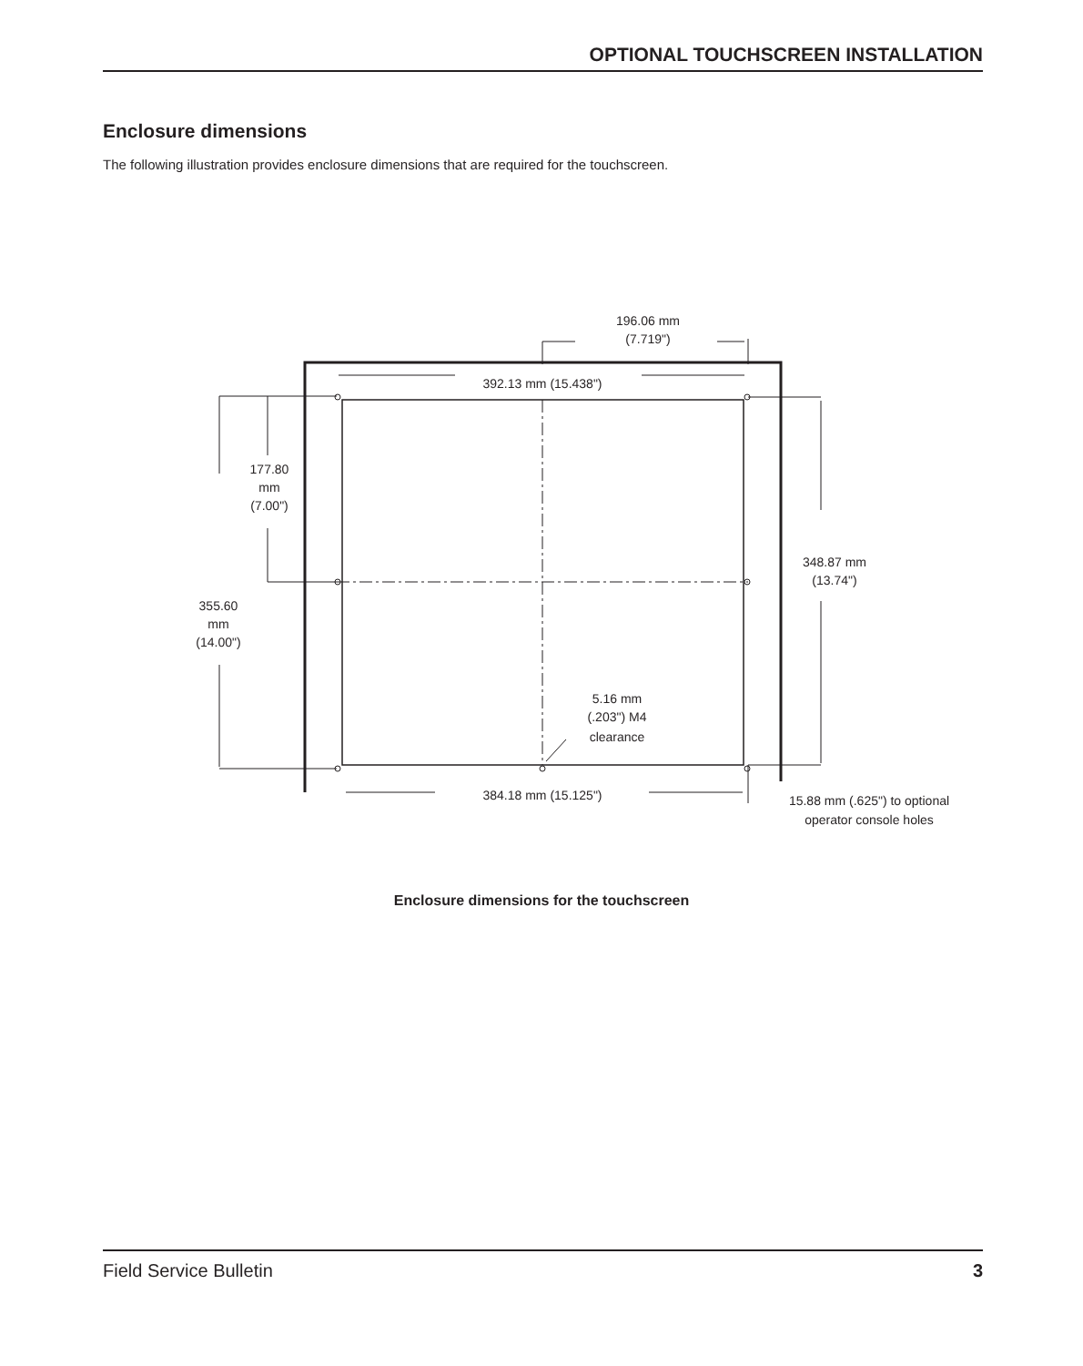OPTIONAL TOUCHSCREEN INSTALLATION
Enclosure dimensions
The following illustration provides enclosure dimensions that are required for the touchscreen.
196.06 mm
(7.719")
392.13 mm (15.438")
177.80
mm
(7.00")
355.60
mm
(14.00")
348.87 mm
(13.74")
5.16 mm
(.203") M4
clearance
384.18 mm (15.125")
15.88 mm (.625") to optional
operator console holes
Enclosure dimensions for the touchscreen
Field Service Bulletin 3